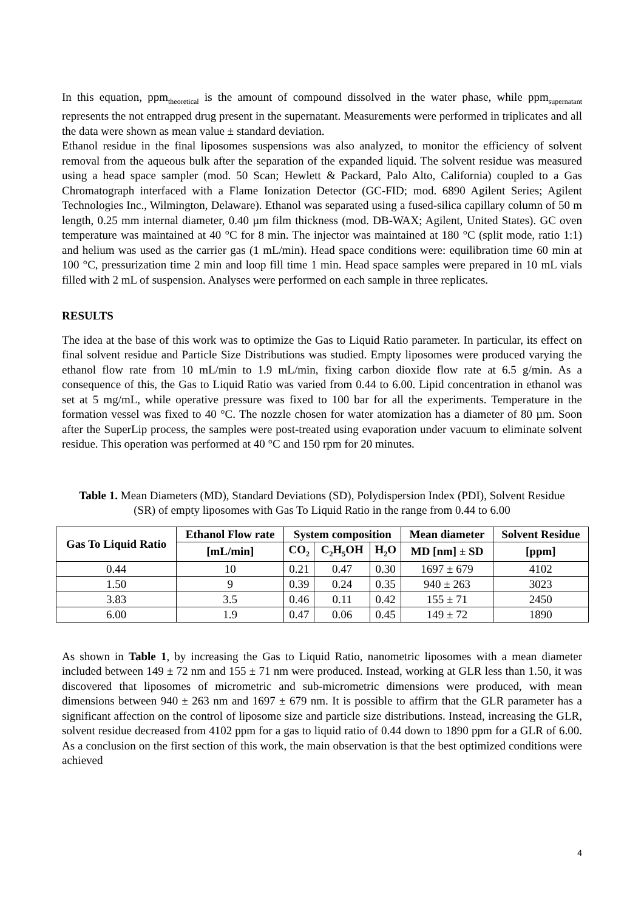In this equation, ppm<sub>theoretical</sub> is the amount of compound dissolved in the water phase, while ppm<sub>supernatant</sub> represents the not entrapped drug present in the supernatant. Measurements were performed in triplicates and all the data were shown as mean value ± standard deviation.
Ethanol residue in the final liposomes suspensions was also analyzed, to monitor the efficiency of solvent removal from the aqueous bulk after the separation of the expanded liquid. The solvent residue was measured using a head space sampler (mod. 50 Scan; Hewlett & Packard, Palo Alto, California) coupled to a Gas Chromatograph interfaced with a Flame Ionization Detector (GC-FID; mod. 6890 Agilent Series; Agilent Technologies Inc., Wilmington, Delaware). Ethanol was separated using a fused-silica capillary column of 50 m length, 0.25 mm internal diameter, 0.40 µm film thickness (mod. DB-WAX; Agilent, United States). GC oven temperature was maintained at 40 °C for 8 min. The injector was maintained at 180 °C (split mode, ratio 1:1) and helium was used as the carrier gas (1 mL/min). Head space conditions were: equilibration time 60 min at 100 °C, pressurization time 2 min and loop fill time 1 min. Head space samples were prepared in 10 mL vials filled with 2 mL of suspension. Analyses were performed on each sample in three replicates.
RESULTS
The idea at the base of this work was to optimize the Gas to Liquid Ratio parameter. In particular, its effect on final solvent residue and Particle Size Distributions was studied. Empty liposomes were produced varying the ethanol flow rate from 10 mL/min to 1.9 mL/min, fixing carbon dioxide flow rate at 6.5 g/min. As a consequence of this, the Gas to Liquid Ratio was varied from 0.44 to 6.00. Lipid concentration in ethanol was set at 5 mg/mL, while operative pressure was fixed to 100 bar for all the experiments. Temperature in the formation vessel was fixed to 40 °C. The nozzle chosen for water atomization has a diameter of 80 µm. Soon after the SuperLip process, the samples were post-treated using evaporation under vacuum to eliminate solvent residue. This operation was performed at 40 °C and 150 rpm for 20 minutes.
Table 1. Mean Diameters (MD), Standard Deviations (SD), Polydispersion Index (PDI), Solvent Residue (SR) of empty liposomes with Gas To Liquid Ratio in the range from 0.44 to 6.00
| Gas To Liquid Ratio | Ethanol Flow rate | System composition | | | Mean diameter | Solvent Residue |
| --- | --- | --- | --- | --- | --- | --- |
| | [mL/min] | CO<sub>2</sub> | C<sub>2</sub>H<sub>5</sub>OH | H<sub>2</sub>O | MD [nm] ± SD | [ppm] |
| 0.44 | 10 | 0.21 | 0.47 | 0.30 | 1697 ± 679 | 4102 |
| 1.50 | 9 | 0.39 | 0.24 | 0.35 | 940 ± 263 | 3023 |
| 3.83 | 3.5 | 0.46 | 0.11 | 0.42 | 155 ± 71 | 2450 |
| 6.00 | 1.9 | 0.47 | 0.06 | 0.45 | 149 ± 72 | 1890 |
As shown in Table 1, by increasing the Gas to Liquid Ratio, nanometric liposomes with a mean diameter included between 149 ± 72 nm and 155 ± 71 nm were produced. Instead, working at GLR less than 1.50, it was discovered that liposomes of micrometric and sub-micrometric dimensions were produced, with mean dimensions between 940 ± 263 nm and 1697 ± 679 nm. It is possible to affirm that the GLR parameter has a significant affection on the control of liposome size and particle size distributions. Instead, increasing the GLR, solvent residue decreased from 4102 ppm for a gas to liquid ratio of 0.44 down to 1890 ppm for a GLR of 6.00. As a conclusion on the first section of this work, the main observation is that the best optimized conditions were achieved
4